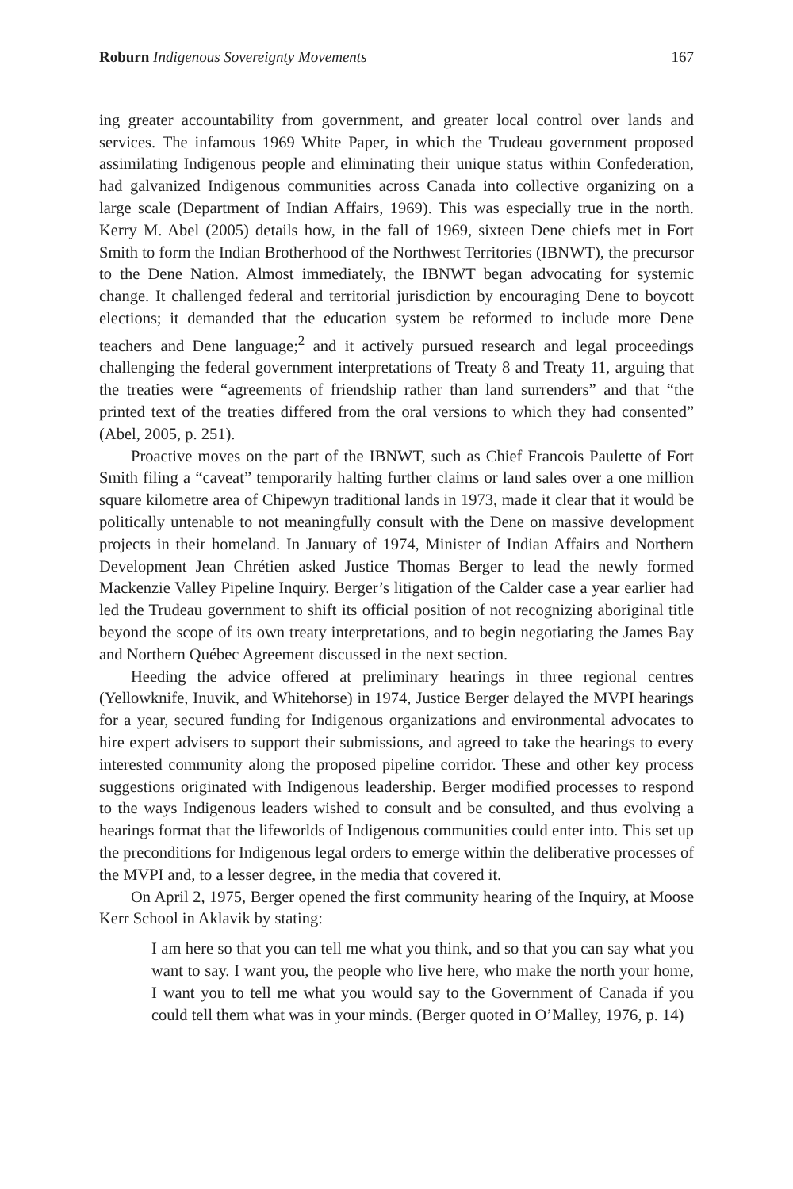Roburn Indigenous Sovereignty Movements 167
ing greater accountability from government, and greater local control over lands and services. The infamous 1969 White Paper, in which the Trudeau government proposed assimilating Indigenous people and eliminating their unique status within Confederation, had galvanized Indigenous communities across Canada into collective organizing on a large scale (Department of Indian Affairs, 1969). This was especially true in the north. Kerry M. Abel (2005) details how, in the fall of 1969, sixteen Dene chiefs met in Fort Smith to form the Indian Brotherhood of the Northwest Territories (IBNWT), the precursor to the Dene Nation. Almost immediately, the IBNWT began advocating for systemic change. It challenged federal and territorial jurisdiction by encouraging Dene to boycott elections; it demanded that the education system be reformed to include more Dene teachers and Dene language;<sup>2</sup> and it actively pursued research and legal proceedings challenging the federal government interpretations of Treaty 8 and Treaty 11, arguing that the treaties were “agreements of friendship rather than land surrenders” and that “the printed text of the treaties differed from the oral versions to which they had consented” (Abel, 2005, p. 251).
Proactive moves on the part of the IBNWT, such as Chief Francois Paulette of Fort Smith filing a “caveat” temporarily halting further claims or land sales over a one million square kilometre area of Chipewyn traditional lands in 1973, made it clear that it would be politically untenable to not meaningfully consult with the Dene on massive development projects in their homeland. In January of 1974, Minister of Indian Affairs and Northern Development Jean Chrétien asked Justice Thomas Berger to lead the newly formed Mackenzie Valley Pipeline Inquiry. Berger’s litigation of the Calder case a year earlier had led the Trudeau government to shift its official position of not recognizing aboriginal title beyond the scope of its own treaty interpretations, and to begin negotiating the James Bay and Northern Québec Agreement discussed in the next section.
Heeding the advice offered at preliminary hearings in three regional centres (Yellowknife, Inuvik, and Whitehorse) in 1974, Justice Berger delayed the MVPI hearings for a year, secured funding for Indigenous organizations and environmental advocates to hire expert advisers to support their submissions, and agreed to take the hearings to every interested community along the proposed pipeline corridor. These and other key process suggestions originated with Indigenous leadership. Berger modified processes to respond to the ways Indigenous leaders wished to consult and be consulted, and thus evolving a hearings format that the lifeworlds of Indigenous communities could enter into. This set up the preconditions for Indigenous legal orders to emerge within the deliberative processes of the MVPI and, to a lesser degree, in the media that covered it.
On April 2, 1975, Berger opened the first community hearing of the Inquiry, at Moose Kerr School in Aklavik by stating:
I am here so that you can tell me what you think, and so that you can say what you want to say. I want you, the people who live here, who make the north your home, I want you to tell me what you would say to the Government of Canada if you could tell them what was in your minds. (Berger quoted in O’Malley, 1976, p. 14)